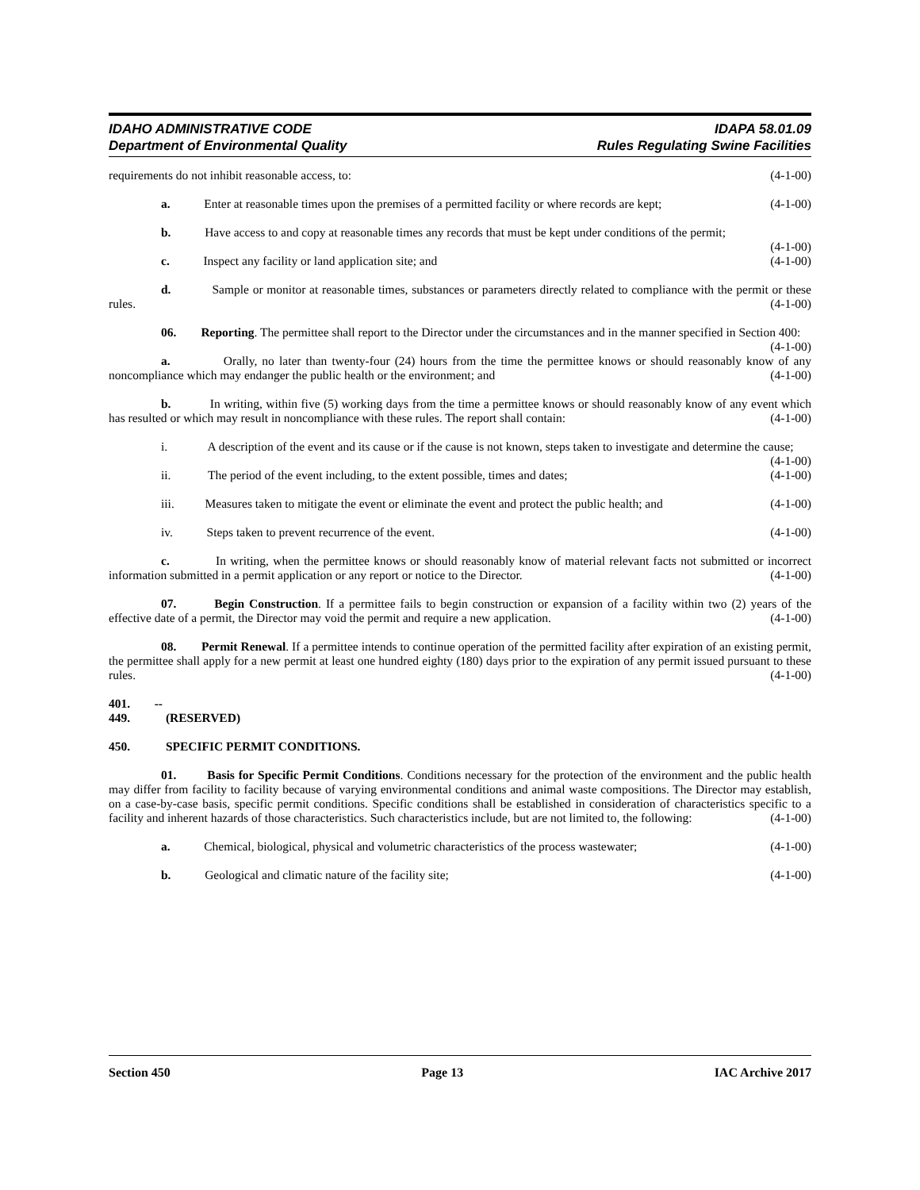IDAHO ADMINISTRATIVE CODE
Department of Environmental Quality
IDAPA 58.01.09
Rules Regulating Swine Facilities
requirements do not inhibit reasonable access, to: (4-1-00)
a. Enter at reasonable times upon the premises of a permitted facility or where records are kept; (4-1-00)
b. Have access to and copy at reasonable times any records that must be kept under conditions of the permit; (4-1-00)
c. Inspect any facility or land application site; and (4-1-00)
d. Sample or monitor at reasonable times, substances or parameters directly related to compliance with the permit or these rules. (4-1-00)
06. Reporting. The permittee shall report to the Director under the circumstances and in the manner specified in Section 400: (4-1-00)
a. Orally, no later than twenty-four (24) hours from the time the permittee knows or should reasonably know of any noncompliance which may endanger the public health or the environment; and (4-1-00)
b. In writing, within five (5) working days from the time a permittee knows or should reasonably know of any event which has resulted or which may result in noncompliance with these rules. The report shall contain: (4-1-00)
i. A description of the event and its cause or if the cause is not known, steps taken to investigate and determine the cause; (4-1-00)
ii. The period of the event including, to the extent possible, times and dates; (4-1-00)
iii. Measures taken to mitigate the event or eliminate the event and protect the public health; and (4-1-00)
iv. Steps taken to prevent recurrence of the event. (4-1-00)
c. In writing, when the permittee knows or should reasonably know of material relevant facts not submitted or incorrect information submitted in a permit application or any report or notice to the Director. (4-1-00)
07. Begin Construction. If a permittee fails to begin construction or expansion of a facility within two (2) years of the effective date of a permit, the Director may void the permit and require a new application. (4-1-00)
08. Permit Renewal. If a permittee intends to continue operation of the permitted facility after expiration of an existing permit, the permittee shall apply for a new permit at least one hundred eighty (180) days prior to the expiration of any permit issued pursuant to these rules. (4-1-00)
401. -- 449. (RESERVED)
450. SPECIFIC PERMIT CONDITIONS.
01. Basis for Specific Permit Conditions. Conditions necessary for the protection of the environment and the public health may differ from facility to facility because of varying environmental conditions and animal waste compositions. The Director may establish, on a case-by-case basis, specific permit conditions. Specific conditions shall be established in consideration of characteristics specific to a facility and inherent hazards of those characteristics. Such characteristics include, but are not limited to, the following: (4-1-00)
a. Chemical, biological, physical and volumetric characteristics of the process wastewater; (4-1-00)
b. Geological and climatic nature of the facility site; (4-1-00)
Section 450 Page 13 IAC Archive 2017